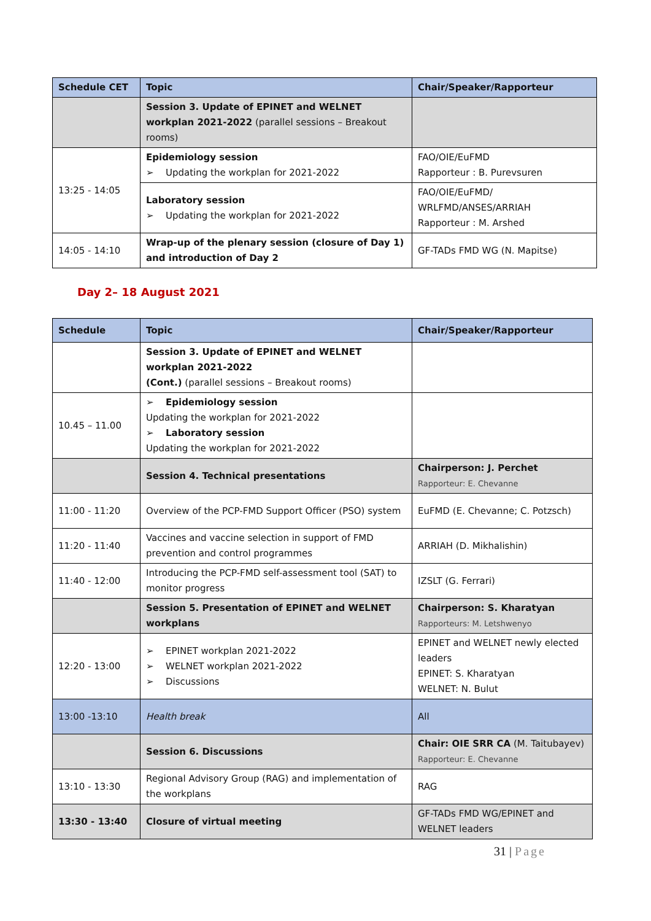| Schedule CET | Topic | Chair/Speaker/Rapporteur |
| --- | --- | --- |
| | Session 3. Update of EPINET and WELNET workplan 2021-2022 (parallel sessions – Breakout rooms) | |
| 13:25 - 14:05 | Epidemiology session ➢ Updating the workplan for 2021-2022 | FAO/OIE/EuFMD Rapporteur : B. Purevsuren |
| | Laboratory session ➢ Updating the workplan for 2021-2022 | FAO/OIE/EuFMD/ WRLFMD/ANSES/ARRIAH Rapporteur : M. Arshed |
| 14:05 - 14:10 | Wrap-up of the plenary session (closure of Day 1) and introduction of Day 2 | GF-TADs FMD WG (N. Mapitse) |
Day 2– 18 August 2021
| Schedule | Topic | Chair/Speaker/Rapporteur |
| --- | --- | --- |
| | Session 3. Update of EPINET and WELNET workplan 2021-2022 (Cont.) (parallel sessions – Breakout rooms) | |
| 10.45 – 11.00 | ➢ Epidemiology session Updating the workplan for 2021-2022 ➢ Laboratory session Updating the workplan for 2021-2022 | |
| | Session 4. Technical presentations | Chairperson: J. Perchet Rapporteur: E. Chevanne |
| 11:00 - 11:20 | Overview of the PCP-FMD Support Officer (PSO) system | EuFMD (E. Chevanne; C. Potzsch) |
| 11:20 - 11:40 | Vaccines and vaccine selection in support of FMD prevention and control programmes | ARRIAH (D. Mikhalishin) |
| 11:40 - 12:00 | Introducing the PCP-FMD self-assessment tool (SAT) to monitor progress | IZSLT (G. Ferrari) |
| | Session 5. Presentation of EPINET and WELNET workplans | Chairperson: S. Kharatyan Rapporteurs: M. Letshwenyo |
| 12:20 - 13:00 | ➢ EPINET workplan 2021-2022 ➢ WELNET workplan 2021-2022 ➢ Discussions | EPINET and WELNET newly elected leaders EPINET: S. Kharatyan WELNET: N. Bulut |
| 13:00 -13:10 | Health break | All |
| | Session 6. Discussions | Chair: OIE SRR CA (M. Taitubayev) Rapporteur: E. Chevanne |
| 13:10 - 13:30 | Regional Advisory Group (RAG) and implementation of the workplans | RAG |
| 13:30 - 13:40 | Closure of virtual meeting | GF-TADs FMD WG/EPINET and WELNET leaders |
31 | Page